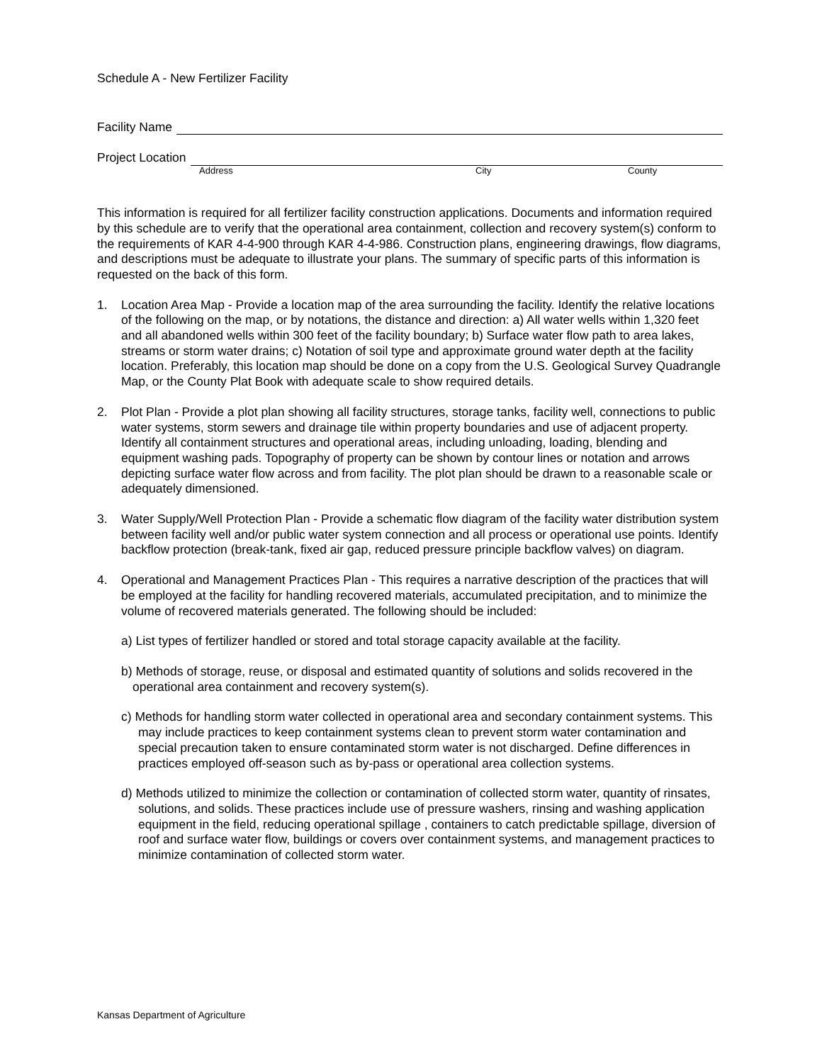Schedule A - New Fertilizer Facility
Facility Name
Project Location
Address City County
This information is required for all fertilizer facility construction applications. Documents and information required by this schedule are to verify that the operational area containment, collection and recovery system(s) conform to the requirements of KAR 4-4-900 through KAR 4-4-986. Construction plans, engineering drawings, flow diagrams, and descriptions must be adequate to illustrate your plans. The summary of specific parts of this information is requested on the back of this form.
1. Location Area Map - Provide a location map of the area surrounding the facility. Identify the relative locations of the following on the map, or by notations, the distance and direction: a) All water wells within 1,320 feet and all abandoned wells within 300 feet of the facility boundary; b) Surface water flow path to area lakes, streams or storm water drains; c) Notation of soil type and approximate ground water depth at the facility location. Preferably, this location map should be done on a copy from the U.S. Geological Survey Quadrangle Map, or the County Plat Book with adequate scale to show required details.
2. Plot Plan - Provide a plot plan showing all facility structures, storage tanks, facility well, connections to public water systems, storm sewers and drainage tile within property boundaries and use of adjacent property. Identify all containment structures and operational areas, including unloading, loading, blending and equipment washing pads. Topography of property can be shown by contour lines or notation and arrows depicting surface water flow across and from facility. The plot plan should be drawn to a reasonable scale or adequately dimensioned.
3. Water Supply/Well Protection Plan - Provide a schematic flow diagram of the facility water distribution system between facility well and/or public water system connection and all process or operational use points. Identify backflow protection (break-tank, fixed air gap, reduced pressure principle backflow valves) on diagram.
4. Operational and Management Practices Plan - This requires a narrative description of the practices that will be employed at the facility for handling recovered materials, accumulated precipitation, and to minimize the volume of recovered materials generated. The following should be included:
a) List types of fertilizer handled or stored and total storage capacity available at the facility.
b) Methods of storage, reuse, or disposal and estimated quantity of solutions and solids recovered in the operational area containment and recovery system(s).
c) Methods for handling storm water collected in operational area and secondary containment systems. This may include practices to keep containment systems clean to prevent storm water contamination and special precaution taken to ensure contaminated storm water is not discharged. Define differences in practices employed off-season such as by-pass or operational area collection systems.
d) Methods utilized to minimize the collection or contamination of collected storm water, quantity of rinsates, solutions, and solids. These practices include use of pressure washers, rinsing and washing application equipment in the field, reducing operational spillage , containers to catch predictable spillage, diversion of roof and surface water flow, buildings or covers over containment systems, and management practices to minimize contamination of collected storm water.
Kansas Department of Agriculture